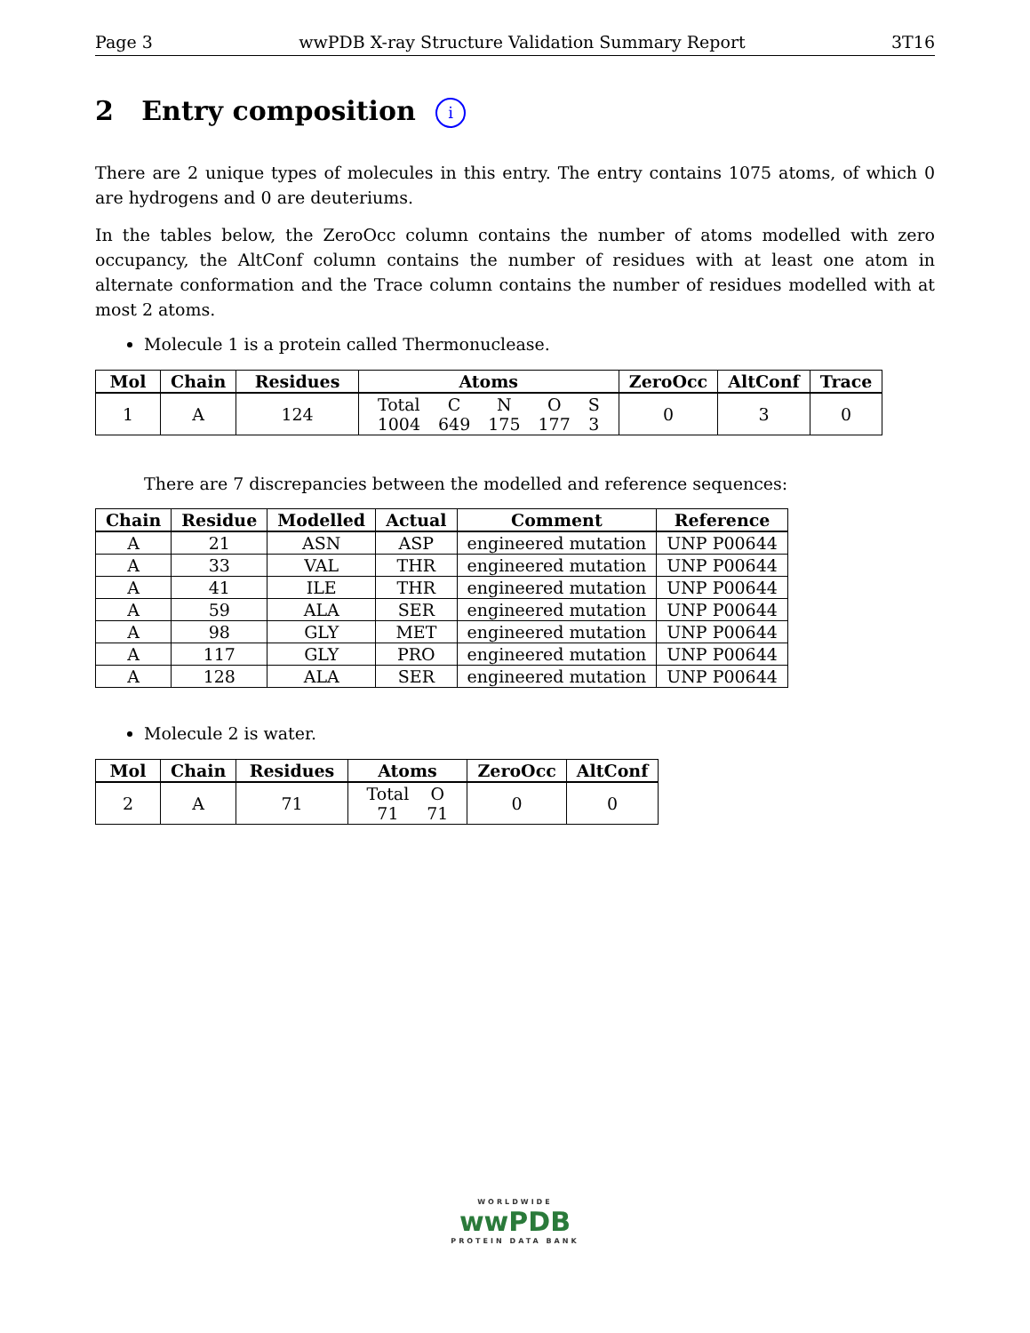Page 3 wwPDB X-ray Structure Validation Summary Report 3T16
2 Entry composition i
There are 2 unique types of molecules in this entry. The entry contains 1075 atoms, of which 0 are hydrogens and 0 are deuteriums.
In the tables below, the ZeroOcc column contains the number of atoms modelled with zero occupancy, the AltConf column contains the number of residues with at least one atom in alternate conformation and the Trace column contains the number of residues modelled with at most 2 atoms.
Molecule 1 is a protein called Thermonuclease.
| Mol | Chain | Residues | Atoms | ZeroOcc | AltConf | Trace |
| --- | --- | --- | --- | --- | --- | --- |
| 1 | A | 124 | / Total / C / N / O / S / / 1004 / 649 / 175 / 177 / 3 / | 0 | 3 | 0 |
There are 7 discrepancies between the modelled and reference sequences:
| Chain | Residue | Modelled | Actual | Comment | Reference |
| --- | --- | --- | --- | --- | --- |
| A | 21 | ASN | ASP | engineered mutation | UNP P00644 |
| A | 33 | VAL | THR | engineered mutation | UNP P00644 |
| A | 41 | ILE | THR | engineered mutation | UNP P00644 |
| A | 59 | ALA | SER | engineered mutation | UNP P00644 |
| A | 98 | GLY | MET | engineered mutation | UNP P00644 |
| A | 117 | GLY | PRO | engineered mutation | UNP P00644 |
| A | 128 | ALA | SER | engineered mutation | UNP P00644 |
Molecule 2 is water.
| Mol | Chain | Residues | Atoms | ZeroOcc | AltConf |
| --- | --- | --- | --- | --- | --- |
| 2 | A | 71 | / Total / O / / 71 / 71 / | 0 | 0 |
WORLDWIDE
wwPDB
PROTEIN DATA BANK